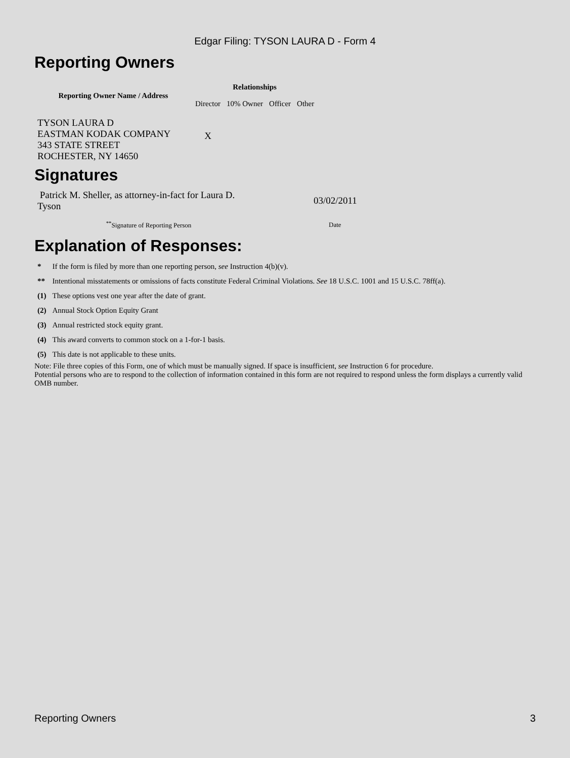Edgar Filing: TYSON LAURA D - Form 4
Reporting Owners
| Reporting Owner Name / Address | Relationships | | | |
| --- | --- | --- | --- | --- |
| | Director | 10% Owner | Officer | Other |
| TYSON LAURA D EASTMAN KODAK COMPANY 343 STATE STREET ROCHESTER, NY 14650 | X | | | |
Signatures
| Patrick M. Sheller, as attorney-in-fact for Laura D. Tyson | 03/02/2011 |
| <sup>**</sup> Signature of Reporting Person | Date |
Explanation of Responses:
| * | If the form is filed by more than one reporting person, see Instruction 4(b)(v). |
| ** | Intentional misstatements or omissions of facts constitute Federal Criminal Violations. See 18 U.S.C. 1001 and 15 U.S.C. 78ff(a). |
| (1) | These options vest one year after the date of grant. |
| (2) | Annual Stock Option Equity Grant |
| (3) | Annual restricted stock equity grant. |
| (4) | This award converts to common stock on a 1-for-1 basis. |
| (5) | This date is not applicable to these units. |
Note: File three copies of this Form, one of which must be manually signed. If space is insufficient, see Instruction 6 for procedure.
Potential persons who are to respond to the collection of information contained in this form are not required to respond unless the form displays a currently valid OMB number.
Reporting Owners 3